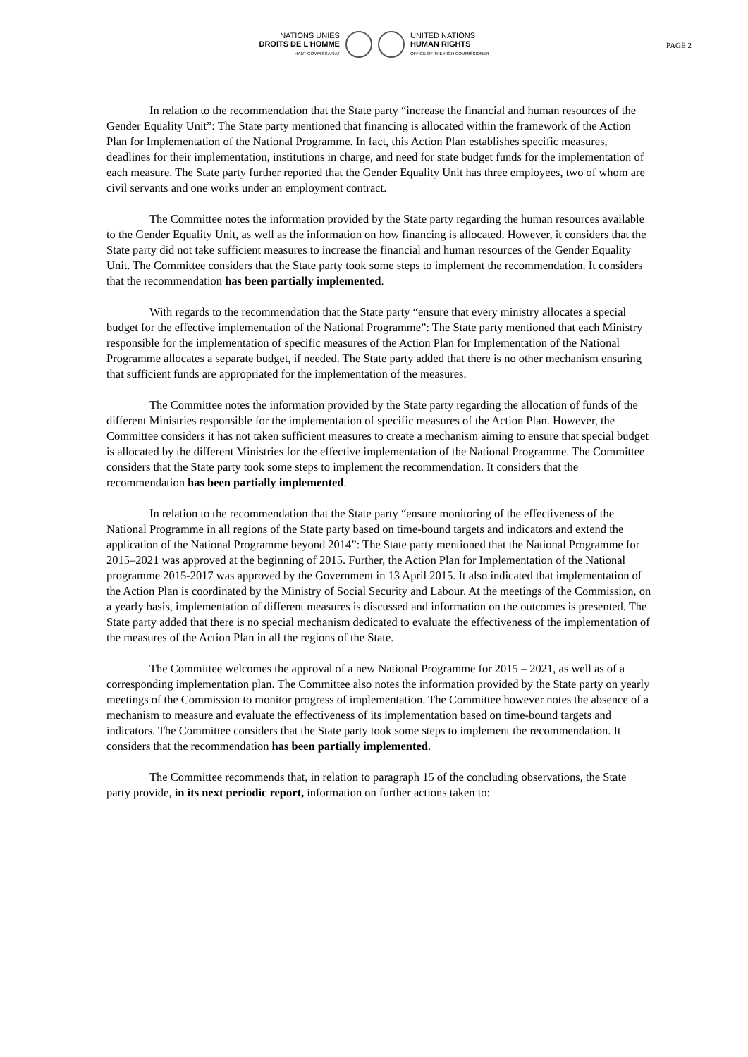NATIONS UNIES
DROITS DE L'HOMME
HAUT-COMMISSARIAT
UNITED NATIONS
HUMAN RIGHTS
OFFICE OF THE HIGH COMMISSIONER
PAGE 2
In relation to the recommendation that the State party “increase the financial and human resources of the Gender Equality Unit”: The State party mentioned that financing is allocated within the framework of the Action Plan for Implementation of the National Programme. In fact, this Action Plan establishes specific measures, deadlines for their implementation, institutions in charge, and need for state budget funds for the implementation of each measure. The State party further reported that the Gender Equality Unit has three employees, two of whom are civil servants and one works under an employment contract.
The Committee notes the information provided by the State party regarding the human resources available to the Gender Equality Unit, as well as the information on how financing is allocated. However, it considers that the State party did not take sufficient measures to increase the financial and human resources of the Gender Equality Unit. The Committee considers that the State party took some steps to implement the recommendation. It considers that the recommendation has been partially implemented.
With regards to the recommendation that the State party “ensure that every ministry allocates a special budget for the effective implementation of the National Programme”: The State party mentioned that each Ministry responsible for the implementation of specific measures of the Action Plan for Implementation of the National Programme allocates a separate budget, if needed. The State party added that there is no other mechanism ensuring that sufficient funds are appropriated for the implementation of the measures.
The Committee notes the information provided by the State party regarding the allocation of funds of the different Ministries responsible for the implementation of specific measures of the Action Plan. However, the Committee considers it has not taken sufficient measures to create a mechanism aiming to ensure that special budget is allocated by the different Ministries for the effective implementation of the National Programme. The Committee considers that the State party took some steps to implement the recommendation. It considers that the recommendation has been partially implemented.
In relation to the recommendation that the State party “ensure monitoring of the effectiveness of the National Programme in all regions of the State party based on time-bound targets and indicators and extend the application of the National Programme beyond 2014”: The State party mentioned that the National Programme for 2015–2021 was approved at the beginning of 2015. Further, the Action Plan for Implementation of the National programme 2015-2017 was approved by the Government in 13 April 2015. It also indicated that implementation of the Action Plan is coordinated by the Ministry of Social Security and Labour. At the meetings of the Commission, on a yearly basis, implementation of different measures is discussed and information on the outcomes is presented. The State party added that there is no special mechanism dedicated to evaluate the effectiveness of the implementation of the measures of the Action Plan in all the regions of the State.
The Committee welcomes the approval of a new National Programme for 2015 – 2021, as well as of a corresponding implementation plan. The Committee also notes the information provided by the State party on yearly meetings of the Commission to monitor progress of implementation. The Committee however notes the absence of a mechanism to measure and evaluate the effectiveness of its implementation based on time-bound targets and indicators. The Committee considers that the State party took some steps to implement the recommendation. It considers that the recommendation has been partially implemented.
The Committee recommends that, in relation to paragraph 15 of the concluding observations, the State party provide, in its next periodic report, information on further actions taken to: